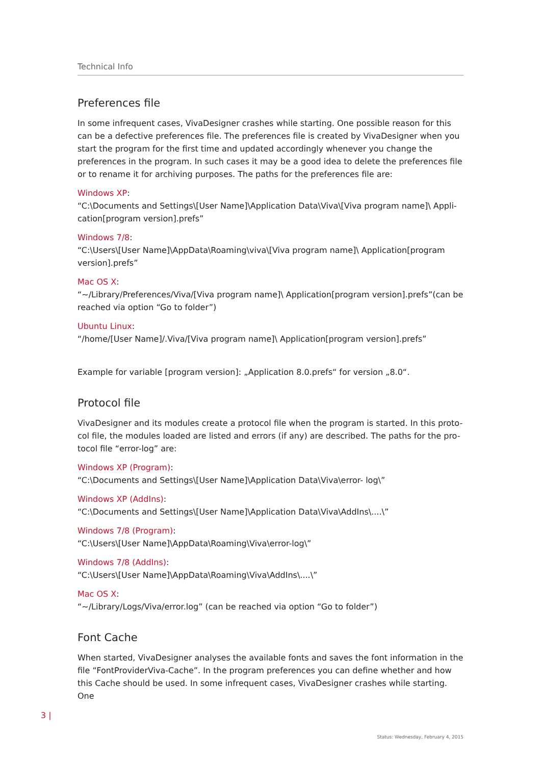Technical Info
Preferences file
In some infrequent cases, VivaDesigner crashes while starting. One possible reason for this can be a defective preferences file. The preferences file is created by VivaDesigner when you start the program for the first time and updated accordingly whenever you change the preferences in the program. In such cases it may be a good idea to delete the preferences file or to rename it for archiving purposes. The paths for the preferences file are:
Windows XP:
“C:\Documents and Settings\[User Name]\Application Data\Viva\[Viva program name]\ Appli-cation[program version].prefs”
Windows 7/8:
“C:\Users\[User Name]\AppData\Roaming\viva\[Viva program name]\ Application[program version].prefs”
Mac OS X:
“~/Library/Preferences/Viva/[Viva program name]\ Application[program version].prefs”(can be reached via option “Go to folder”)
Ubuntu Linux:
“/home/[User Name]/.Viva/[Viva program name]\ Application[program version].prefs”
Example for variable [program version]: „Application 8.0.prefs“ for version „8.0“.
Protocol file
VivaDesigner and its modules create a protocol file when the program is started. In this proto-col file, the modules loaded are listed and errors (if any) are described. The paths for the pro-tocol file “error-log” are:
Windows XP (Program):
“C:\Documents and Settings\[User Name]\Application Data\Viva\error- log\”
Windows XP (AddIns):
“C:\Documents and Settings\[User Name]\Application Data\Viva\AddIns\....\”
Windows 7/8 (Program):
“C:\Users\[User Name]\AppData\Roaming\Viva\error-log\”
Windows 7/8 (AddIns):
“C:\Users\[User Name]\AppData\Roaming\Viva\AddIns\....\”
Mac OS X:
“~/Library/Logs/Viva/error.log” (can be reached via option “Go to folder”)
Font Cache
When started, VivaDesigner analyses the available fonts and saves the font information in the file “FontProviderViva-Cache”. In the program preferences you can define whether and how this Cache should be used. In some infrequent cases, VivaDesigner crashes while starting. One
3 |
Status: Wednesday, February 4, 2015